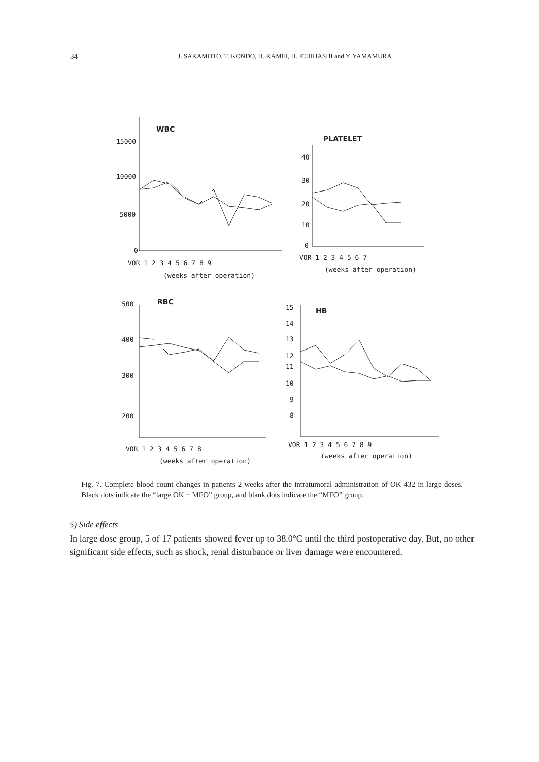34
J. SAKAMOTO, T. KONDO, H. KAMEI, H. ICHIHASHI and Y. YAMAMURA
WBC
15000
10000
5000
0
VOR 1 2 3 4 5 6 7 8 9
(weeks after operation)
PLATELET
40
30
20
10
0
VOR 1 2 3 4 5 6 7
(weeks after operation)
RBC
500
400
300
200
VOR 1 2 3 4 5 6 7 8
(weeks after operation)
HB
15
14
13
12
11
10
9
8
VOR 1 2 3 4 5 6 7 8 9
(weeks after operation)
Fig. 7. Complete blood count changes in patients 2 weeks after the intratumoral administration of OK-432 in large doses. Black dots indicate the “large OK + MFO” group, and blank dots indicate the “MFO” group.
5) Side effects
In large dose group, 5 of 17 patients showed fever up to 38.0°C until the third postoperative day. But, no other significant side effects, such as shock, renal disturbance or liver damage were encountered.